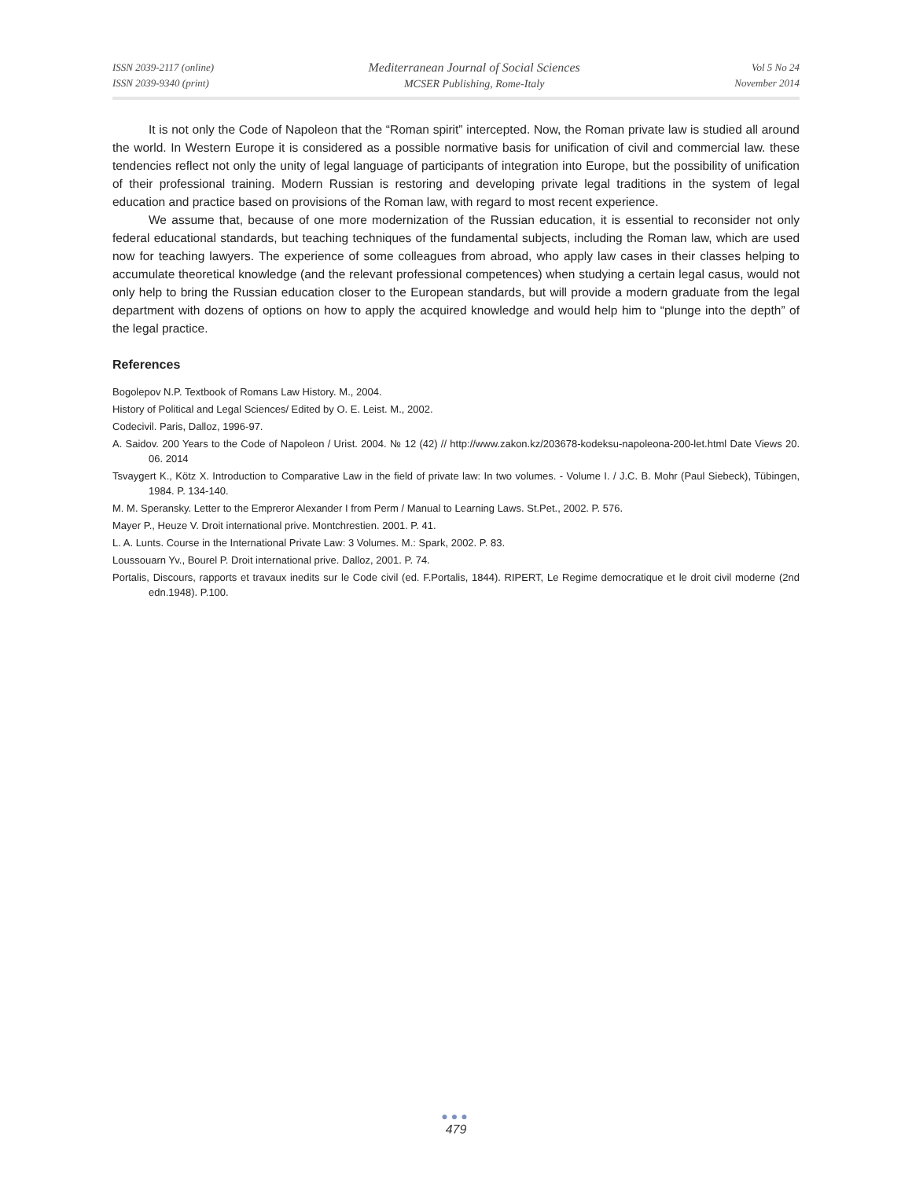ISSN 2039-2117 (online)
ISSN 2039-9340 (print)
Mediterranean Journal of Social Sciences
MCSER Publishing, Rome-Italy
Vol 5 No 24
November 2014
It is not only the Code of Napoleon that the “Roman spirit” intercepted. Now, the Roman private law is studied all around the world. In Western Europe it is considered as a possible normative basis for unification of civil and commercial law. these tendencies reflect not only the unity of legal language of participants of integration into Europe, but the possibility of unification of their professional training. Modern Russian is restoring and developing private legal traditions in the system of legal education and practice based on provisions of the Roman law, with regard to most recent experience.
We assume that, because of one more modernization of the Russian education, it is essential to reconsider not only federal educational standards, but teaching techniques of the fundamental subjects, including the Roman law, which are used now for teaching lawyers. The experience of some colleagues from abroad, who apply law cases in their classes helping to accumulate theoretical knowledge (and the relevant professional competences) when studying a certain legal casus, would not only help to bring the Russian education closer to the European standards, but will provide a modern graduate from the legal department with dozens of options on how to apply the acquired knowledge and would help him to “plunge into the depth” of the legal practice.
References
Bogolepov N.P. Textbook of Romans Law History. M., 2004.
History of Political and Legal Sciences/ Edited by O. E. Leist. M., 2002.
Codecivil. Paris, Dalloz, 1996-97.
A. Saidov. 200 Years to the Code of Napoleon / Urist. 2004. № 12 (42) // http://www.zakon.kz/203678-kodeksu-napoleona-200-let.html Date Views 20. 06. 2014
Tsvaygert K., Kötz X. Introduction to Comparative Law in the field of private law: In two volumes. - Volume I. / J.C. B. Mohr (Paul Siebeck), Tübingen, 1984. P. 134-140.
M. M. Speransky. Letter to the Empreror Alexander I from Perm / Manual to Learning Laws. St.Pet., 2002. P. 576.
Mayer P., Heuze V. Droit international prive. Montchrestien. 2001. P. 41.
L. A. Lunts. Course in the International Private Law: 3 Volumes. M.: Spark, 2002. P. 83.
Loussouarn Yv., Bourel P. Droit international prive. Dalloz, 2001. P. 74.
Portalis, Discours, rapports et travaux inedits sur le Code civil (ed. F.Portalis, 1844). RIPERT, Le Regime democratique et le droit civil moderne (2nd edn.1948). P.100.
●●●
479